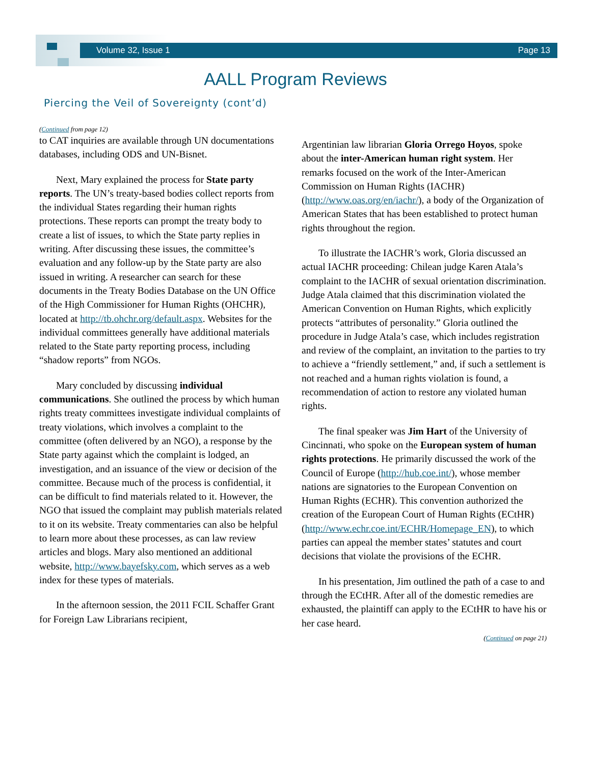Volume 32, Issue 1 Page 13
AALL Program Reviews
Piercing the Veil of Sovereignty (cont’d)
(Continued from page 12)
to CAT inquiries are available through UN documentations databases, including ODS and UN-Bisnet.
Next, Mary explained the process for State party reports. The UN’s treaty-based bodies collect reports from the individual States regarding their human rights protections. These reports can prompt the treaty body to create a list of issues, to which the State party replies in writing. After discussing these issues, the committee’s evaluation and any follow-up by the State party are also issued in writing. A researcher can search for these documents in the Treaty Bodies Database on the UN Office of the High Commissioner for Human Rights (OHCHR), located at http://tb.ohchr.org/default.aspx. Websites for the individual committees generally have additional materials related to the State party reporting process, including “shadow reports” from NGOs.
Mary concluded by discussing individual communications. She outlined the process by which human rights treaty committees investigate individual complaints of treaty violations, which involves a complaint to the committee (often delivered by an NGO), a response by the State party against which the complaint is lodged, an investigation, and an issuance of the view or decision of the committee. Because much of the process is confidential, it can be difficult to find materials related to it. However, the NGO that issued the complaint may publish materials related to it on its website. Treaty commentaries can also be helpful to learn more about these processes, as can law review articles and blogs. Mary also mentioned an additional website, http://www.bayefsky.com, which serves as a web index for these types of materials.
In the afternoon session, the 2011 FCIL Schaffer Grant for Foreign Law Librarians recipient,
Argentinian law librarian Gloria Orrego Hoyos, spoke about the inter-American human right system. Her remarks focused on the work of the Inter-American Commission on Human Rights (IACHR) (http://www.oas.org/en/iachr/), a body of the Organization of American States that has been established to protect human rights throughout the region.
To illustrate the IACHR’s work, Gloria discussed an actual IACHR proceeding: Chilean judge Karen Atala’s complaint to the IACHR of sexual orientation discrimination. Judge Atala claimed that this discrimination violated the American Convention on Human Rights, which explicitly protects “attributes of personality.” Gloria outlined the procedure in Judge Atala’s case, which includes registration and review of the complaint, an invitation to the parties to try to achieve a “friendly settlement,” and, if such a settlement is not reached and a human rights violation is found, a recommendation of action to restore any violated human rights.
The final speaker was Jim Hart of the University of Cincinnati, who spoke on the European system of human rights protections. He primarily discussed the work of the Council of Europe (http://hub.coe.int/), whose member nations are signatories to the European Convention on Human Rights (ECHR). This convention authorized the creation of the European Court of Human Rights (ECtHR) (http://www.echr.coe.int/ECHR/Homepage_EN), to which parties can appeal the member states’ statutes and court decisions that violate the provisions of the ECHR.
In his presentation, Jim outlined the path of a case to and through the ECtHR. After all of the domestic remedies are exhausted, the plaintiff can apply to the ECtHR to have his or her case heard.
(Continued on page 21)